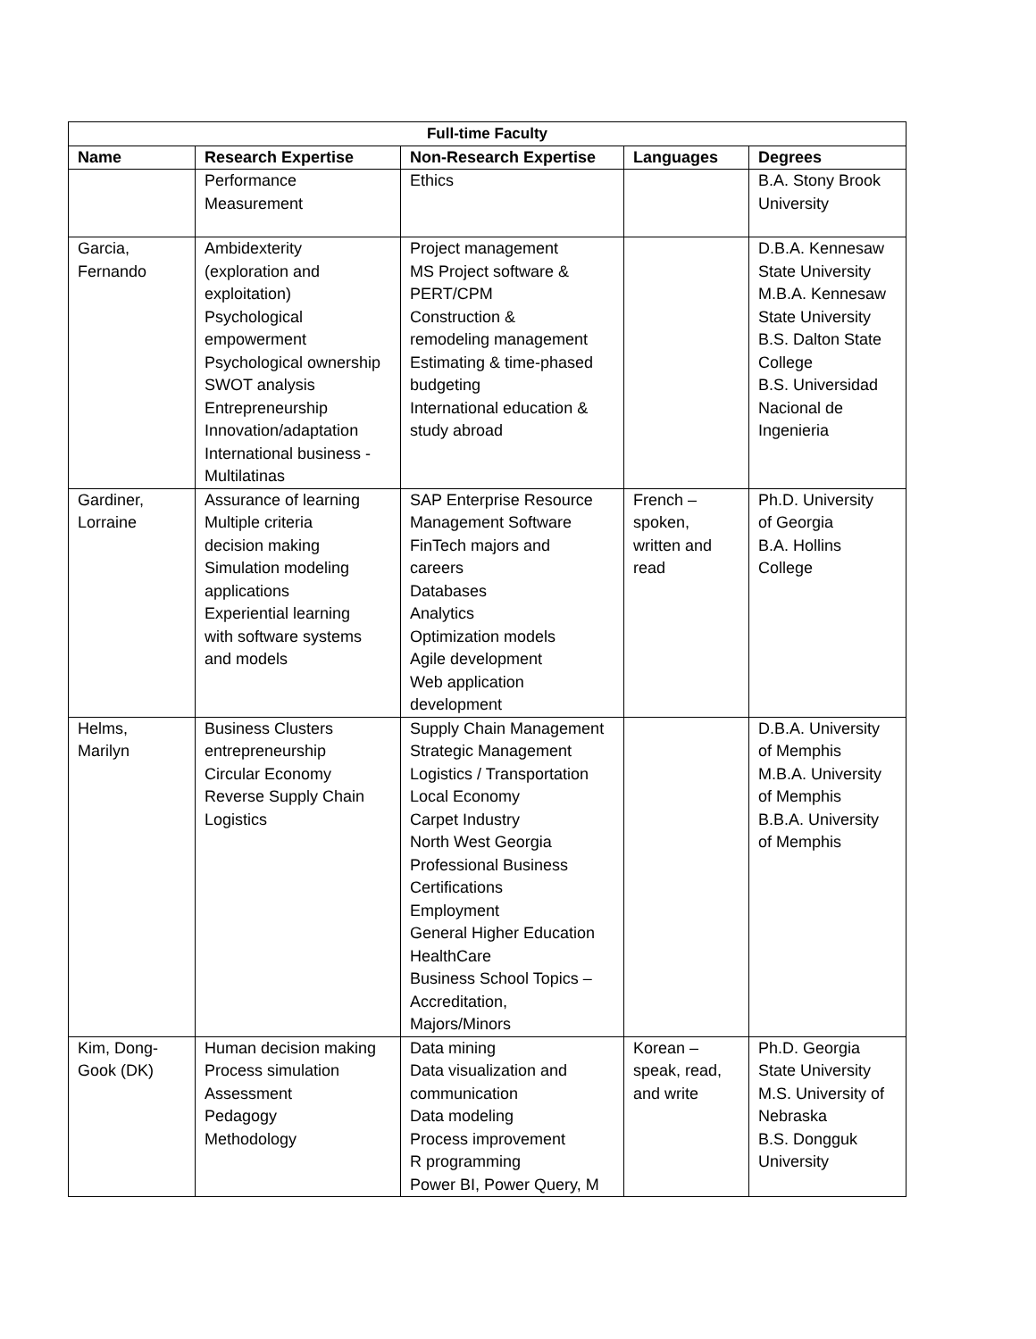| Full-time Faculty | | | | |
| --- | --- | --- | --- | --- |
| Name | Research Expertise | Non-Research Expertise | Languages | Degrees |
| | Performance Measurement | Ethics | | B.A. Stony Brook University |
| Garcia, Fernando | Ambidexterity (exploration and exploitation) Psychological empowerment Psychological ownership SWOT analysis Entrepreneurship Innovation/adaptation International business - Multilatinas | Project management MS Project software & PERT/CPM Construction & remodeling management Estimating & time-phased budgeting International education & study abroad | | D.B.A. Kennesaw State University M.B.A. Kennesaw State University B.S. Dalton State College B.S. Universidad Nacional de Ingenieria |
| Gardiner, Lorraine | Assurance of learning Multiple criteria decision making Simulation modeling applications Experiential learning with software systems and models | SAP Enterprise Resource Management Software FinTech majors and careers Databases Analytics Optimization models Agile development Web application development | French – spoken, written and read | Ph.D. University of Georgia B.A. Hollins College |
| Helms, Marilyn | Business Clusters entrepreneurship Circular Economy Reverse Supply Chain Logistics | Supply Chain Management Strategic Management Logistics / Transportation Local Economy Carpet Industry North West Georgia Professional Business Certifications Employment General Higher Education HealthCare Business School Topics – Accreditation, Majors/Minors | | D.B.A. University of Memphis M.B.A. University of Memphis B.B.A. University of Memphis |
| Kim, Dong- Gook (DK) | Human decision making Process simulation Assessment Pedagogy Methodology | Data mining Data visualization and communication Data modeling Process improvement R programming Power BI, Power Query, M | Korean – speak, read, and write | Ph.D. Georgia State University M.S. University of Nebraska B.S. Dongguk University |